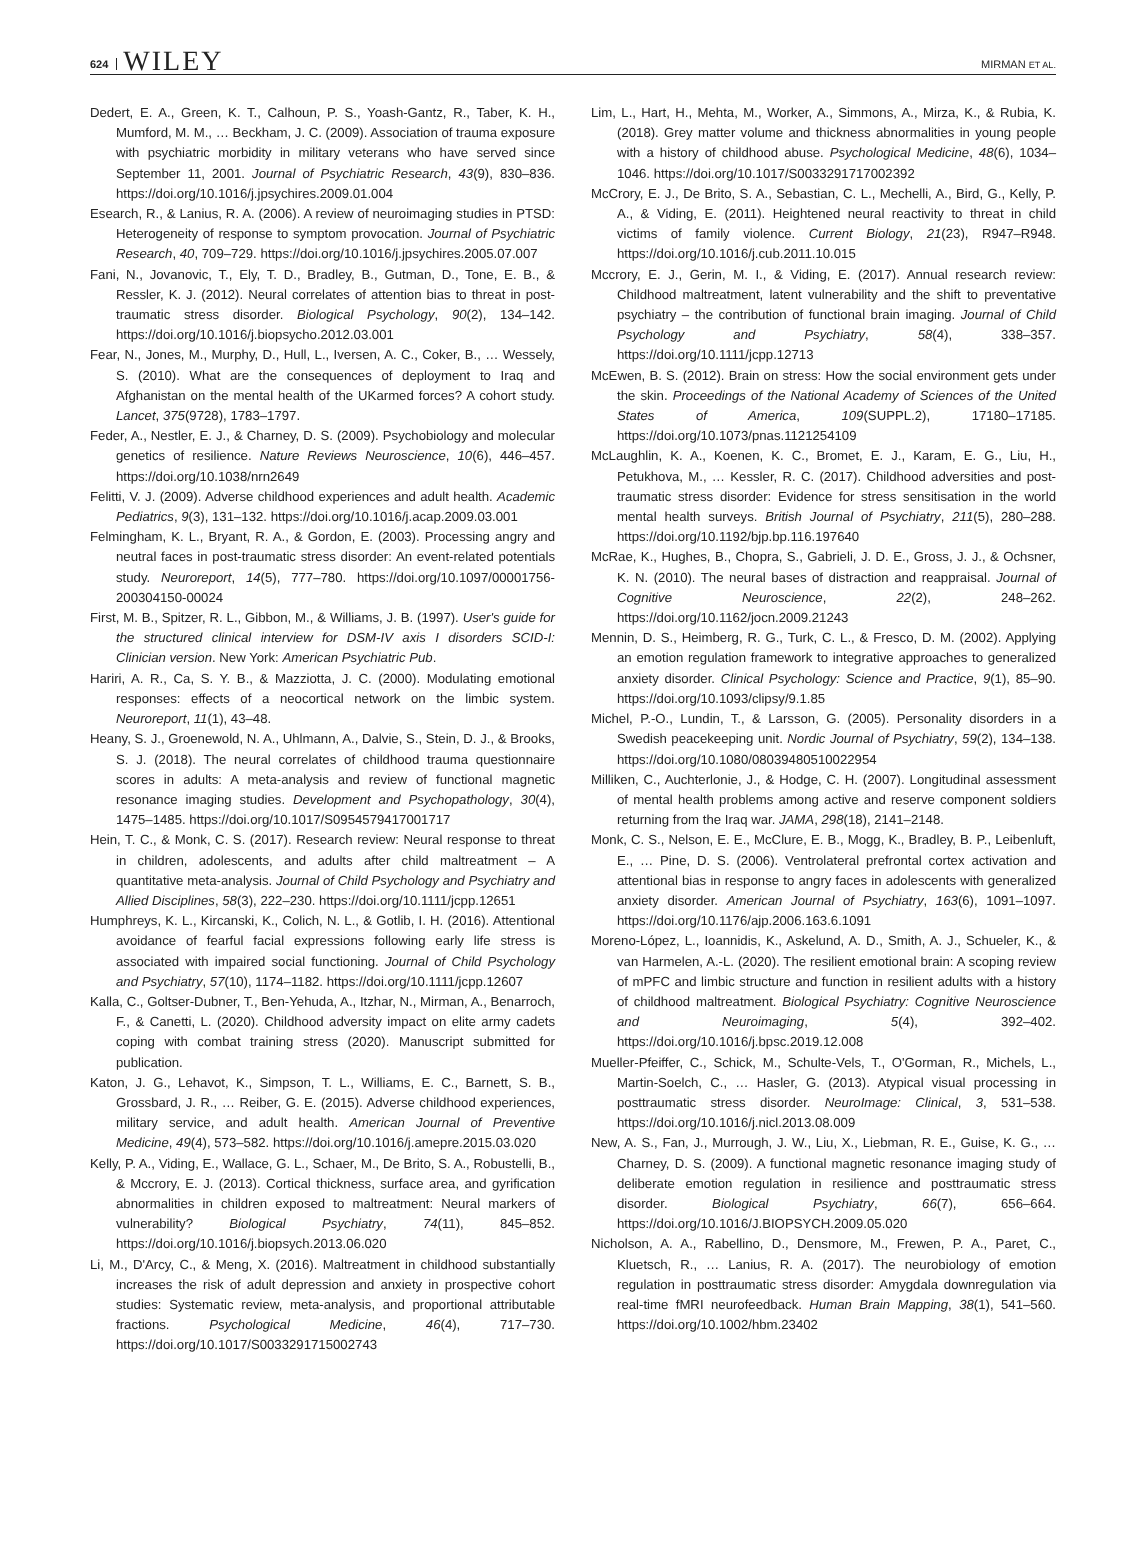624 WILEY MIRMAN ET AL.
Dedert, E. A., Green, K. T., Calhoun, P. S., Yoash-Gantz, R., Taber, K. H., Mumford, M. M., … Beckham, J. C. (2009). Association of trauma exposure with psychiatric morbidity in military veterans who have served since September 11, 2001. Journal of Psychiatric Research, 43(9), 830–836. https://doi.org/10.1016/j.jpsychires.2009.01.004
Esearch, R., & Lanius, R. A. (2006). A review of neuroimaging studies in PTSD: Heterogeneity of response to symptom provocation. Journal of Psychiatric Research, 40, 709–729. https://doi.org/10.1016/j.jpsychires.2005.07.007
Fani, N., Jovanovic, T., Ely, T. D., Bradley, B., Gutman, D., Tone, E. B., & Ressler, K. J. (2012). Neural correlates of attention bias to threat in post-traumatic stress disorder. Biological Psychology, 90(2), 134–142. https://doi.org/10.1016/j.biopsycho.2012.03.001
Fear, N., Jones, M., Murphy, D., Hull, L., Iversen, A. C., Coker, B., … Wessely, S. (2010). What are the consequences of deployment to Iraq and Afghanistan on the mental health of the UKarmed forces? A cohort study. Lancet, 375(9728), 1783–1797.
Feder, A., Nestler, E. J., & Charney, D. S. (2009). Psychobiology and molecular genetics of resilience. Nature Reviews Neuroscience, 10(6), 446–457. https://doi.org/10.1038/nrn2649
Felitti, V. J. (2009). Adverse childhood experiences and adult health. Academic Pediatrics, 9(3), 131–132. https://doi.org/10.1016/j.acap.2009.03.001
Felmingham, K. L., Bryant, R. A., & Gordon, E. (2003). Processing angry and neutral faces in post-traumatic stress disorder: An event-related potentials study. Neuroreport, 14(5), 777–780. https://doi.org/10.1097/00001756-200304150-00024
First, M. B., Spitzer, R. L., Gibbon, M., & Williams, J. B. (1997). User's guide for the structured clinical interview for DSM-IV axis I disorders SCID-I: Clinician version. New York: American Psychiatric Pub.
Hariri, A. R., Ca, S. Y. B., & Mazziotta, J. C. (2000). Modulating emotional responses: effects of a neocortical network on the limbic system. Neuroreport, 11(1), 43–48.
Heany, S. J., Groenewold, N. A., Uhlmann, A., Dalvie, S., Stein, D. J., & Brooks, S. J. (2018). The neural correlates of childhood trauma questionnaire scores in adults: A meta-analysis and review of functional magnetic resonance imaging studies. Development and Psychopathology, 30(4), 1475–1485. https://doi.org/10.1017/S0954579417001717
Hein, T. C., & Monk, C. S. (2017). Research review: Neural response to threat in children, adolescents, and adults after child maltreatment – A quantitative meta-analysis. Journal of Child Psychology and Psychiatry and Allied Disciplines, 58(3), 222–230. https://doi.org/10.1111/jcpp.12651
Humphreys, K. L., Kircanski, K., Colich, N. L., & Gotlib, I. H. (2016). Attentional avoidance of fearful facial expressions following early life stress is associated with impaired social functioning. Journal of Child Psychology and Psychiatry, 57(10), 1174–1182. https://doi.org/10.1111/jcpp.12607
Kalla, C., Goltser-Dubner, T., Ben-Yehuda, A., Itzhar, N., Mirman, A., Benarroch, F., & Canetti, L. (2020). Childhood adversity impact on elite army cadets coping with combat training stress (2020). Manuscript submitted for publication.
Katon, J. G., Lehavot, K., Simpson, T. L., Williams, E. C., Barnett, S. B., Grossbard, J. R., … Reiber, G. E. (2015). Adverse childhood experiences, military service, and adult health. American Journal of Preventive Medicine, 49(4), 573–582. https://doi.org/10.1016/j.amepre.2015.03.020
Kelly, P. A., Viding, E., Wallace, G. L., Schaer, M., De Brito, S. A., Robustelli, B., & Mccrory, E. J. (2013). Cortical thickness, surface area, and gyrification abnormalities in children exposed to maltreatment: Neural markers of vulnerability? Biological Psychiatry, 74(11), 845–852. https://doi.org/10.1016/j.biopsych.2013.06.020
Li, M., D'Arcy, C., & Meng, X. (2016). Maltreatment in childhood substantially increases the risk of adult depression and anxiety in prospective cohort studies: Systematic review, meta-analysis, and proportional attributable fractions. Psychological Medicine, 46(4), 717–730. https://doi.org/10.1017/S0033291715002743
Lim, L., Hart, H., Mehta, M., Worker, A., Simmons, A., Mirza, K., & Rubia, K. (2018). Grey matter volume and thickness abnormalities in young people with a history of childhood abuse. Psychological Medicine, 48(6), 1034–1046. https://doi.org/10.1017/S0033291717002392
McCrory, E. J., De Brito, S. A., Sebastian, C. L., Mechelli, A., Bird, G., Kelly, P. A., & Viding, E. (2011). Heightened neural reactivity to threat in child victims of family violence. Current Biology, 21(23), R947–R948. https://doi.org/10.1016/j.cub.2011.10.015
Mccrory, E. J., Gerin, M. I., & Viding, E. (2017). Annual research review: Childhood maltreatment, latent vulnerability and the shift to preventative psychiatry – the contribution of functional brain imaging. Journal of Child Psychology and Psychiatry, 58(4), 338–357. https://doi.org/10.1111/jcpp.12713
McEwen, B. S. (2012). Brain on stress: How the social environment gets under the skin. Proceedings of the National Academy of Sciences of the United States of America, 109(SUPPL.2), 17180–17185. https://doi.org/10.1073/pnas.1121254109
McLaughlin, K. A., Koenen, K. C., Bromet, E. J., Karam, E. G., Liu, H., Petukhova, M., … Kessler, R. C. (2017). Childhood adversities and post-traumatic stress disorder: Evidence for stress sensitisation in the world mental health surveys. British Journal of Psychiatry, 211(5), 280–288. https://doi.org/10.1192/bjp.bp.116.197640
McRae, K., Hughes, B., Chopra, S., Gabrieli, J. D. E., Gross, J. J., & Ochsner, K. N. (2010). The neural bases of distraction and reappraisal. Journal of Cognitive Neuroscience, 22(2), 248–262. https://doi.org/10.1162/jocn.2009.21243
Mennin, D. S., Heimberg, R. G., Turk, C. L., & Fresco, D. M. (2002). Applying an emotion regulation framework to integrative approaches to generalized anxiety disorder. Clinical Psychology: Science and Practice, 9(1), 85–90. https://doi.org/10.1093/clipsy/9.1.85
Michel, P.-O., Lundin, T., & Larsson, G. (2005). Personality disorders in a Swedish peacekeeping unit. Nordic Journal of Psychiatry, 59(2), 134–138. https://doi.org/10.1080/08039480510022954
Milliken, C., Auchterlonie, J., & Hodge, C. H. (2007). Longitudinal assessment of mental health problems among active and reserve component soldiers returning from the Iraq war. JAMA, 298(18), 2141–2148.
Monk, C. S., Nelson, E. E., McClure, E. B., Mogg, K., Bradley, B. P., Leibenluft, E., … Pine, D. S. (2006). Ventrolateral prefrontal cortex activation and attentional bias in response to angry faces in adolescents with generalized anxiety disorder. American Journal of Psychiatry, 163(6), 1091–1097. https://doi.org/10.1176/ajp.2006.163.6.1091
Moreno-López, L., Ioannidis, K., Askelund, A. D., Smith, A. J., Schueler, K., & van Harmelen, A.-L. (2020). The resilient emotional brain: A scoping review of mPFC and limbic structure and function in resilient adults with a history of childhood maltreatment. Biological Psychiatry: Cognitive Neuroscience and Neuroimaging, 5(4), 392–402. https://doi.org/10.1016/j.bpsc.2019.12.008
Mueller-Pfeiffer, C., Schick, M., Schulte-Vels, T., O'Gorman, R., Michels, L., Martin-Soelch, C., … Hasler, G. (2013). Atypical visual processing in posttraumatic stress disorder. NeuroImage: Clinical, 3, 531–538. https://doi.org/10.1016/j.nicl.2013.08.009
New, A. S., Fan, J., Murrough, J. W., Liu, X., Liebman, R. E., Guise, K. G., … Charney, D. S. (2009). A functional magnetic resonance imaging study of deliberate emotion regulation in resilience and posttraumatic stress disorder. Biological Psychiatry, 66(7), 656–664. https://doi.org/10.1016/J.BIOPSYCH.2009.05.020
Nicholson, A. A., Rabellino, D., Densmore, M., Frewen, P. A., Paret, C., Kluetsch, R., … Lanius, R. A. (2017). The neurobiology of emotion regulation in posttraumatic stress disorder: Amygdala downregulation via real-time fMRI neurofeedback. Human Brain Mapping, 38(1), 541–560. https://doi.org/10.1002/hbm.23402